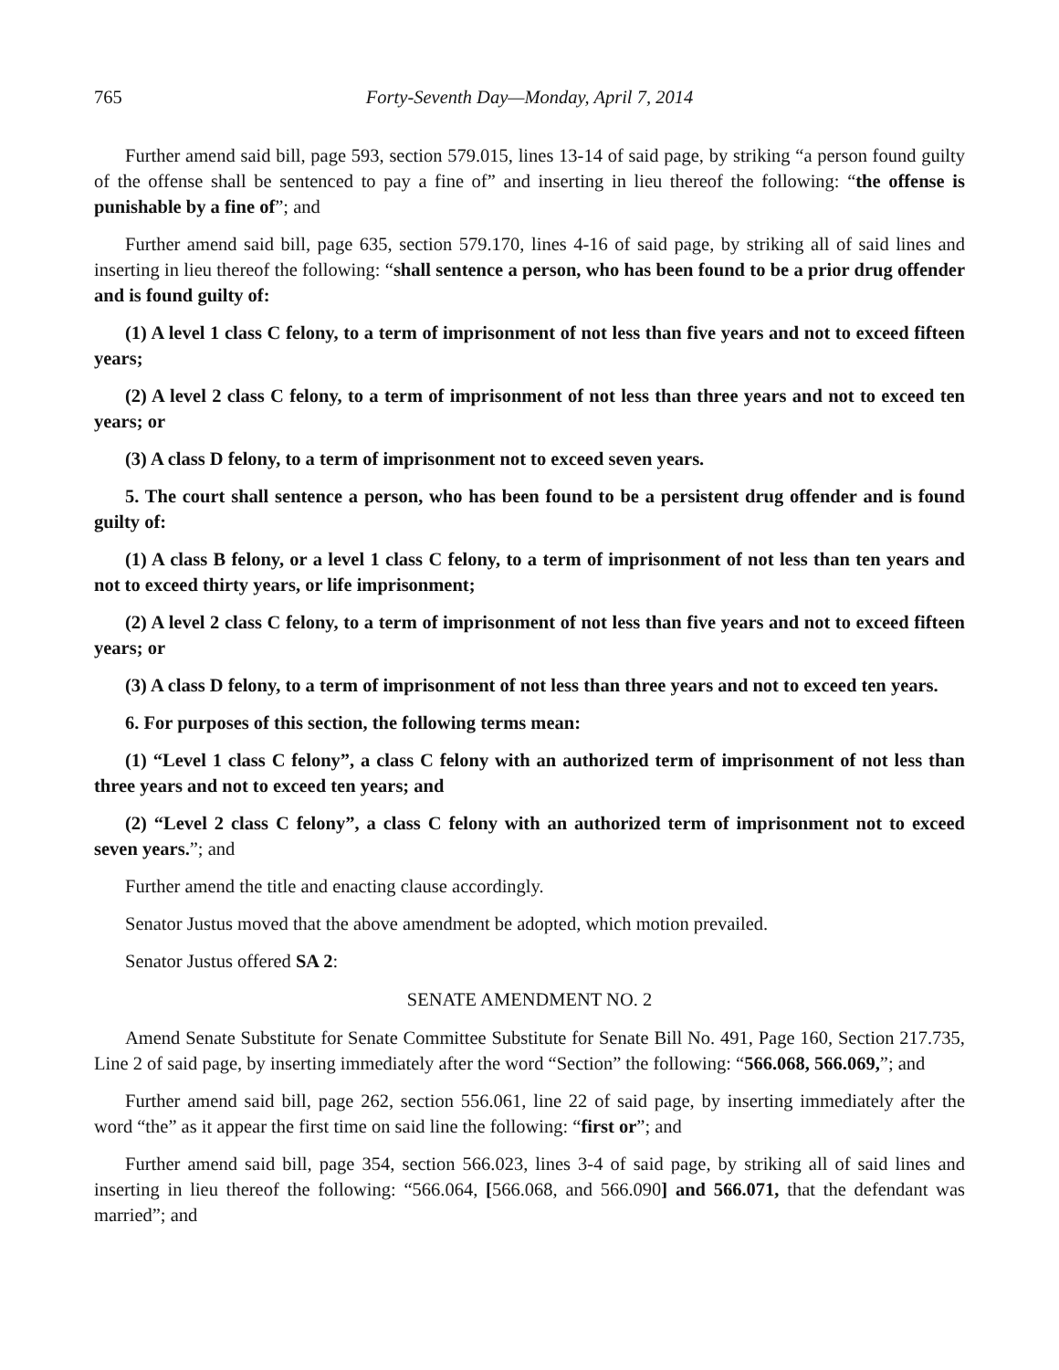765 Forty-Seventh Day—Monday, April 7, 2014
Further amend said bill, page 593, section 579.015, lines 13-14 of said page, by striking “a person found guilty of the offense shall be sentenced to pay a fine of” and inserting in lieu thereof the following: “the offense is punishable by a fine of”; and
Further amend said bill, page 635, section 579.170, lines 4-16 of said page, by striking all of said lines and inserting in lieu thereof the following: “shall sentence a person, who has been found to be a prior drug offender and is found guilty of:
(1) A level 1 class C felony, to a term of imprisonment of not less than five years and not to exceed fifteen years;
(2) A level 2 class C felony, to a term of imprisonment of not less than three years and not to exceed ten years; or
(3) A class D felony, to a term of imprisonment not to exceed seven years.
5. The court shall sentence a person, who has been found to be a persistent drug offender and is found guilty of:
(1) A class B felony, or a level 1 class C felony, to a term of imprisonment of not less than ten years and not to exceed thirty years, or life imprisonment;
(2) A level 2 class C felony, to a term of imprisonment of not less than five years and not to exceed fifteen years; or
(3) A class D felony, to a term of imprisonment of not less than three years and not to exceed ten years.
6. For purposes of this section, the following terms mean:
(1) “Level 1 class C felony”, a class C felony with an authorized term of imprisonment of not less than three years and not to exceed ten years; and
(2) “Level 2 class C felony”, a class C felony with an authorized term of imprisonment not to exceed seven years.”; and
Further amend the title and enacting clause accordingly.
Senator Justus moved that the above amendment be adopted, which motion prevailed.
Senator Justus offered SA 2:
SENATE AMENDMENT NO. 2
Amend Senate Substitute for Senate Committee Substitute for Senate Bill No. 491, Page 160, Section 217.735, Line 2 of said page, by inserting immediately after the word “Section” the following: “566.068, 566.069,”; and
Further amend said bill, page 262, section 556.061, line 22 of said page, by inserting immediately after the word “the” as it appear the first time on said line the following: “first or”; and
Further amend said bill, page 354, section 566.023, lines 3-4 of said page, by striking all of said lines and inserting in lieu thereof the following: “566.064, [566.068, and 566.090] and 566.071, that the defendant was married”; and